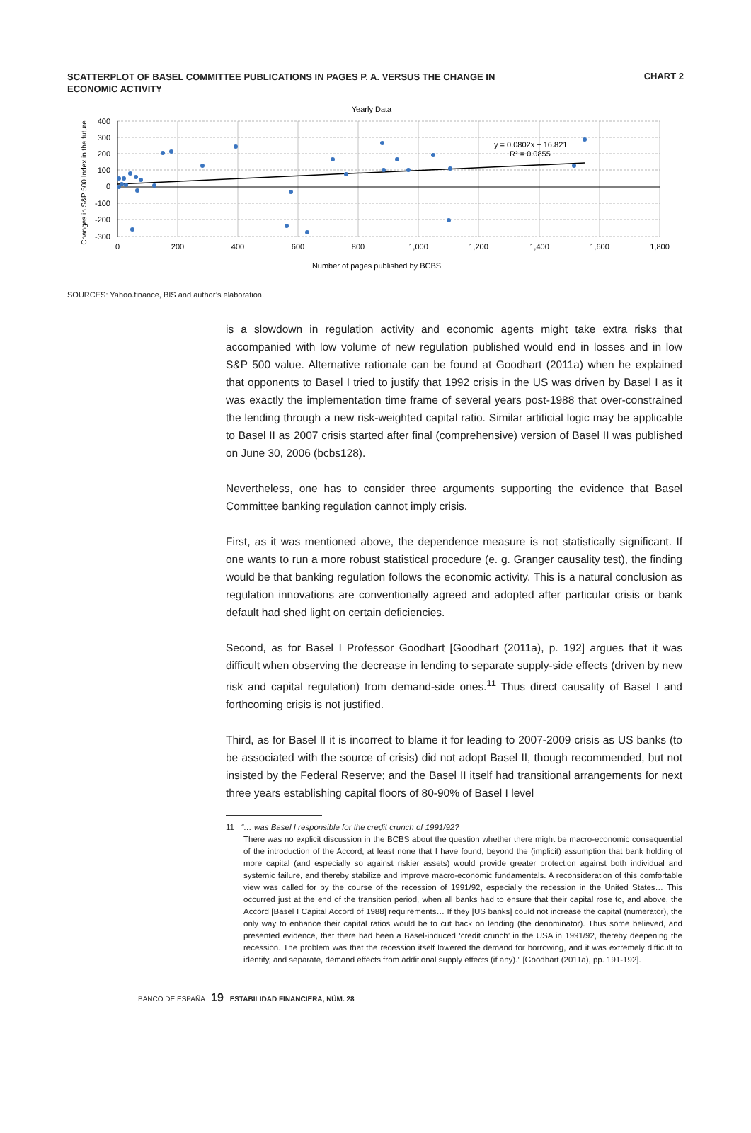SCATTERPLOT OF BASEL COMMITTEE PUBLICATIONS IN PAGES P. A. VERSUS THE CHANGE IN ECONOMIC ACTIVITY
CHART 2
Yearly Data
y = 0.0802x + 16.821
R² = 0.0855
400
300
200
100
0
-100
-200
-300
0
200
400
600
800
1,000
1,200
1,400
1,600
1,800
Number of pages published by BCBS
Changes in S&P 500 Index in the future
SOURCES: Yahoo.finance, BIS and author’s elaboration.
is a slowdown in regulation activity and economic agents might take extra risks that accompanied with low volume of new regulation published would end in losses and in low S&P 500 value. Alternative rationale can be found at Goodhart (2011a) when he explained that opponents to Basel I tried to justify that 1992 crisis in the US was driven by Basel I as it was exactly the implementation time frame of several years post-1988 that over-constrained the lending through a new risk-weighted capital ratio. Similar artificial logic may be applicable to Basel II as 2007 crisis started after final (comprehensive) version of Basel II was published on June 30, 2006 (bcbs128).
Nevertheless, one has to consider three arguments supporting the evidence that Basel Committee banking regulation cannot imply crisis.
First, as it was mentioned above, the dependence measure is not statistically significant. If one wants to run a more robust statistical procedure (e. g. Granger causality test), the finding would be that banking regulation follows the economic activity. This is a natural conclusion as regulation innovations are conventionally agreed and adopted after particular crisis or bank default had shed light on certain deficiencies.
Second, as for Basel I Professor Goodhart [Goodhart (2011a), p. 192] argues that it was difficult when observing the decrease in lending to separate supply-side effects (driven by new risk and capital regulation) from demand-side ones.<sup>11</sup> Thus direct causality of Basel I and forthcoming crisis is not justified.
Third, as for Basel II it is incorrect to blame it for leading to 2007-2009 crisis as US banks (to be associated with the source of crisis) did not adopt Basel II, though recommended, but not insisted by the Federal Reserve; and the Basel II itself had transitional arrangements for next three years establishing capital floors of 80-90% of Basel I level
11 “… was Basel I responsible for the credit crunch of 1991/92?
There was no explicit discussion in the BCBS about the question whether there might be macro-economic consequential of the introduction of the Accord; at least none that I have found, beyond the (implicit) assumption that bank holding of more capital (and especially so against riskier assets) would provide greater protection against both individual and systemic failure, and thereby stabilize and improve macro-economic fundamentals. A reconsideration of this comfortable view was called for by the course of the recession of 1991/92, especially the recession in the United States… This occurred just at the end of the transition period, when all banks had to ensure that their capital rose to, and above, the Accord [Basel I Capital Accord of 1988] requirements… If they [US banks] could not increase the capital (numerator), the only way to enhance their capital ratios would be to cut back on lending (the denominator). Thus some believed, and presented evidence, that there had been a Basel-induced ‘credit crunch’ in the USA in 1991/92, thereby deepening the recession. The problem was that the recession itself lowered the demand for borrowing, and it was extremely difficult to identify, and separate, demand effects from additional supply effects (if any).” [Goodhart (2011a), pp. 191-192].
BANCO DE ESPAÑA 19 ESTABILIDAD FINANCIERA, NÚM. 28